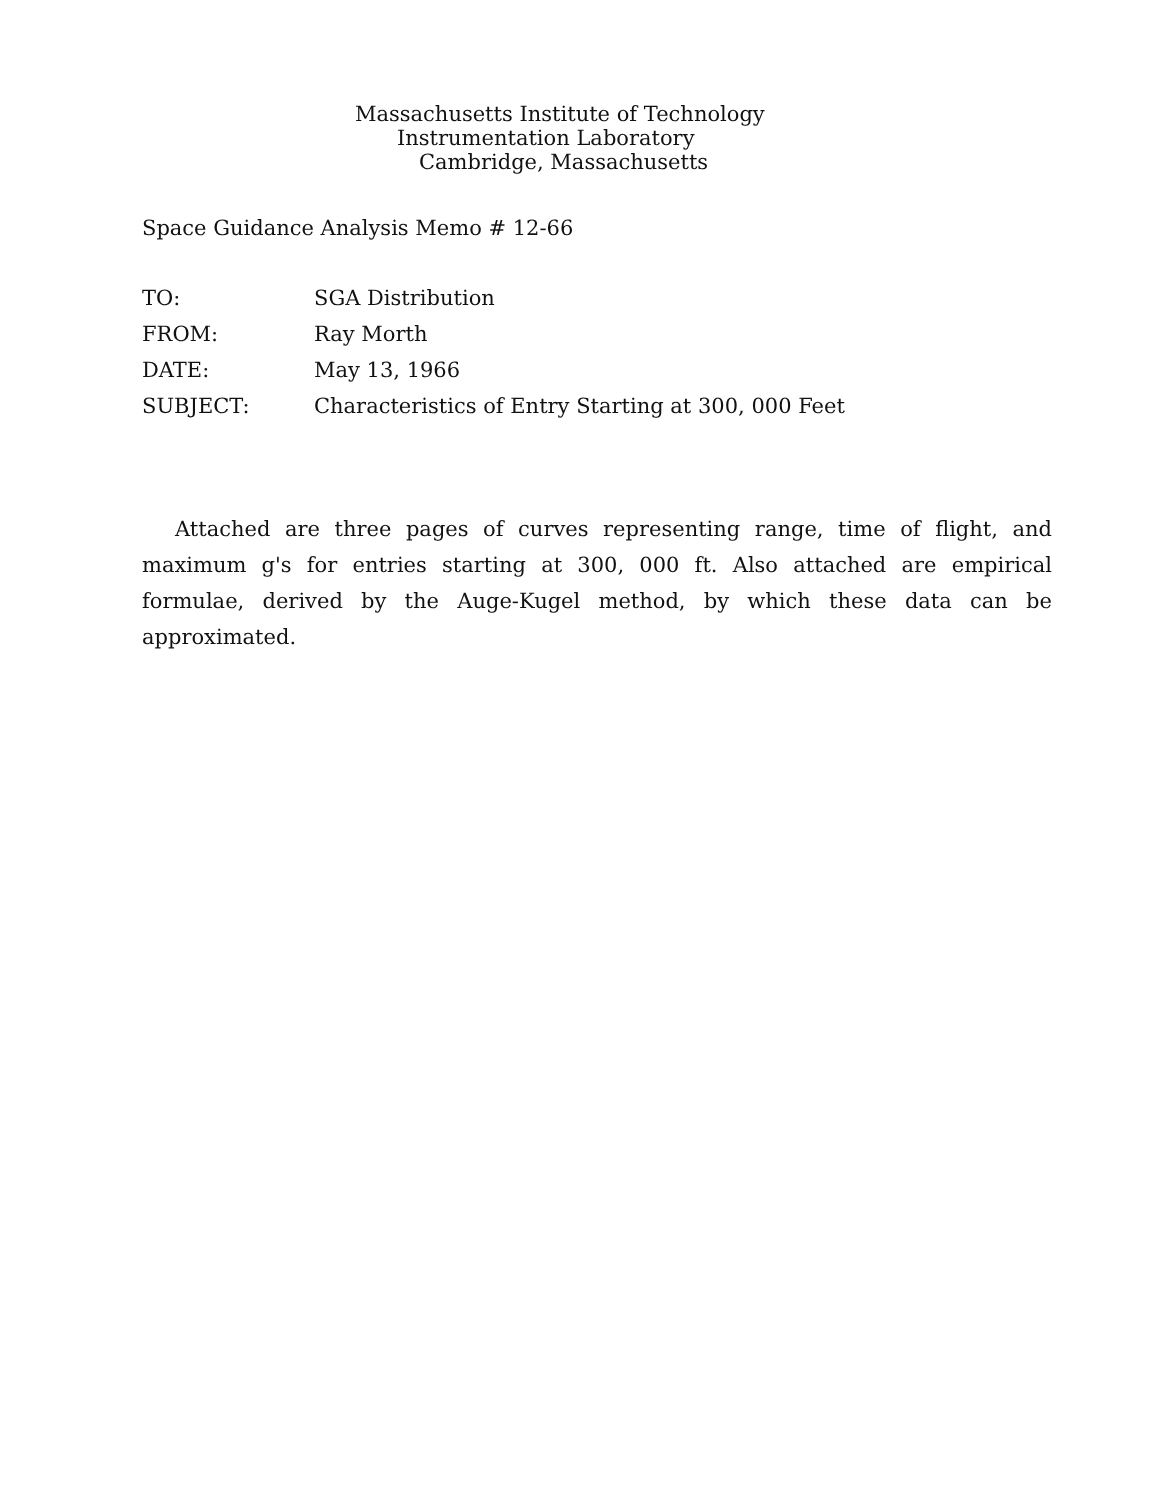Massachusetts Institute of Technology
Instrumentation Laboratory
Cambridge, Massachusetts
Space Guidance Analysis Memo # 12-66
| TO: | SGA Distribution |
| FROM: | Ray Morth |
| DATE: | May 13, 1966 |
| SUBJECT: | Characteristics of Entry Starting at 300, 000 Feet |
Attached are three pages of curves representing range, time of flight, and maximum g's for entries starting at 300, 000 ft. Also attached are empirical formulae, derived by the Auge-Kugel method, by which these data can be approximated.